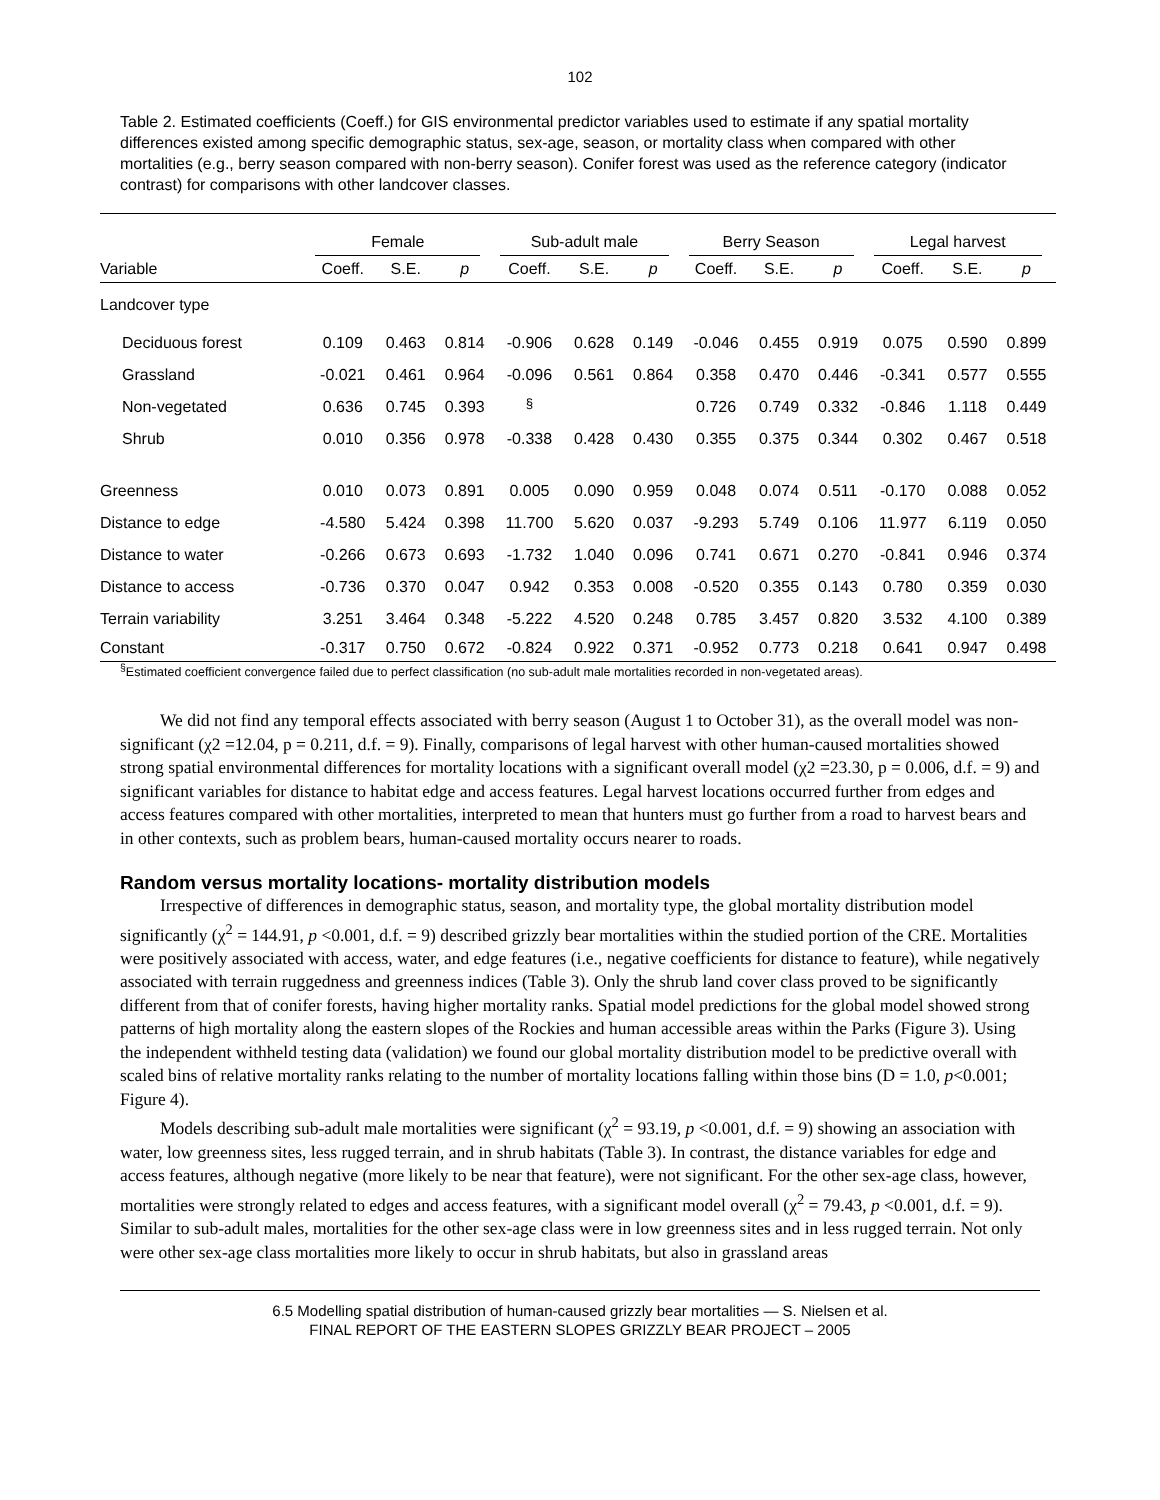102
Table 2. Estimated coefficients (Coeff.) for GIS environmental predictor variables used to estimate if any spatial mortality differences existed among specific demographic status, sex-age, season, or mortality class when compared with other mortalities (e.g., berry season compared with non-berry season). Conifer forest was used as the reference category (indicator contrast) for comparisons with other landcover classes.
| | Female | | | Sub-adult male | | | Berry Season | | | Legal harvest | | |
| --- | --- | --- | --- | --- | --- | --- | --- | --- | --- | --- | --- | --- |
| Variable | Coeff. | S.E. | p | Coeff. | S.E. | p | Coeff. | S.E. | p | Coeff. | S.E. | p |
| Landcover type | | | | | | | | | | | | |
| Deciduous forest | 0.109 | 0.463 | 0.814 | -0.906 | 0.628 | 0.149 | -0.046 | 0.455 | 0.919 | 0.075 | 0.590 | 0.899 |
| Grassland | -0.021 | 0.461 | 0.964 | -0.096 | 0.561 | 0.864 | 0.358 | 0.470 | 0.446 | -0.341 | 0.577 | 0.555 |
| Non-vegetated | 0.636 | 0.745 | 0.393 | <sup>§</sup> | | | 0.726 | 0.749 | 0.332 | -0.846 | 1.118 | 0.449 |
| Shrub | 0.010 | 0.356 | 0.978 | -0.338 | 0.428 | 0.430 | 0.355 | 0.375 | 0.344 | 0.302 | 0.467 | 0.518 |
| Greenness | 0.010 | 0.073 | 0.891 | 0.005 | 0.090 | 0.959 | 0.048 | 0.074 | 0.511 | -0.170 | 0.088 | 0.052 |
| Distance to edge | -4.580 | 5.424 | 0.398 | 11.700 | 5.620 | 0.037 | -9.293 | 5.749 | 0.106 | 11.977 | 6.119 | 0.050 |
| Distance to water | -0.266 | 0.673 | 0.693 | -1.732 | 1.040 | 0.096 | 0.741 | 0.671 | 0.270 | -0.841 | 0.946 | 0.374 |
| Distance to access | -0.736 | 0.370 | 0.047 | 0.942 | 0.353 | 0.008 | -0.520 | 0.355 | 0.143 | 0.780 | 0.359 | 0.030 |
| Terrain variability | 3.251 | 3.464 | 0.348 | -5.222 | 4.520 | 0.248 | 0.785 | 3.457 | 0.820 | 3.532 | 4.100 | 0.389 |
| Constant | -0.317 | 0.750 | 0.672 | -0.824 | 0.922 | 0.371 | -0.952 | 0.773 | 0.218 | 0.641 | 0.947 | 0.498 |
<sup>§</sup> Estimated coefficient convergence failed due to perfect classification (no sub-adult male mortalities recorded in non-vegetated areas).
We did not find any temporal effects associated with berry season (August 1 to October 31), as the overall model was non-significant (χ2 =12.04, p = 0.211, d.f. = 9). Finally, comparisons of legal harvest with other human-caused mortalities showed strong spatial environmental differences for mortality locations with a significant overall model (χ2 =23.30, p = 0.006, d.f. = 9) and significant variables for distance to habitat edge and access features. Legal harvest locations occurred further from edges and access features compared with other mortalities, interpreted to mean that hunters must go further from a road to harvest bears and in other contexts, such as problem bears, human-caused mortality occurs nearer to roads.
Random versus mortality locations- mortality distribution models
Irrespective of differences in demographic status, season, and mortality type, the global mortality distribution model significantly (χ<sup>2</sup> = 144.91, p <0.001, d.f. = 9) described grizzly bear mortalities within the studied portion of the CRE. Mortalities were positively associated with access, water, and edge features (i.e., negative coefficients for distance to feature), while negatively associated with terrain ruggedness and greenness indices (Table 3). Only the shrub land cover class proved to be significantly different from that of conifer forests, having higher mortality ranks. Spatial model predictions for the global model showed strong patterns of high mortality along the eastern slopes of the Rockies and human accessible areas within the Parks (Figure 3). Using the independent withheld testing data (validation) we found our global mortality distribution model to be predictive overall with scaled bins of relative mortality ranks relating to the number of mortality locations falling within those bins (D = 1.0, p<0.001; Figure 4).
Models describing sub-adult male mortalities were significant (χ<sup>2</sup> = 93.19, p <0.001, d.f. = 9) showing an association with water, low greenness sites, less rugged terrain, and in shrub habitats (Table 3). In contrast, the distance variables for edge and access features, although negative (more likely to be near that feature), were not significant. For the other sex-age class, however, mortalities were strongly related to edges and access features, with a significant model overall (χ<sup>2</sup> = 79.43, p <0.001, d.f. = 9). Similar to sub-adult males, mortalities for the other sex-age class were in low greenness sites and in less rugged terrain. Not only were other sex-age class mortalities more likely to occur in shrub habitats, but also in grassland areas
6.5 Modelling spatial distribution of human-caused grizzly bear mortalities — S. Nielsen et al.
FINAL REPORT OF THE EASTERN SLOPES GRIZZLY BEAR PROJECT – 2005